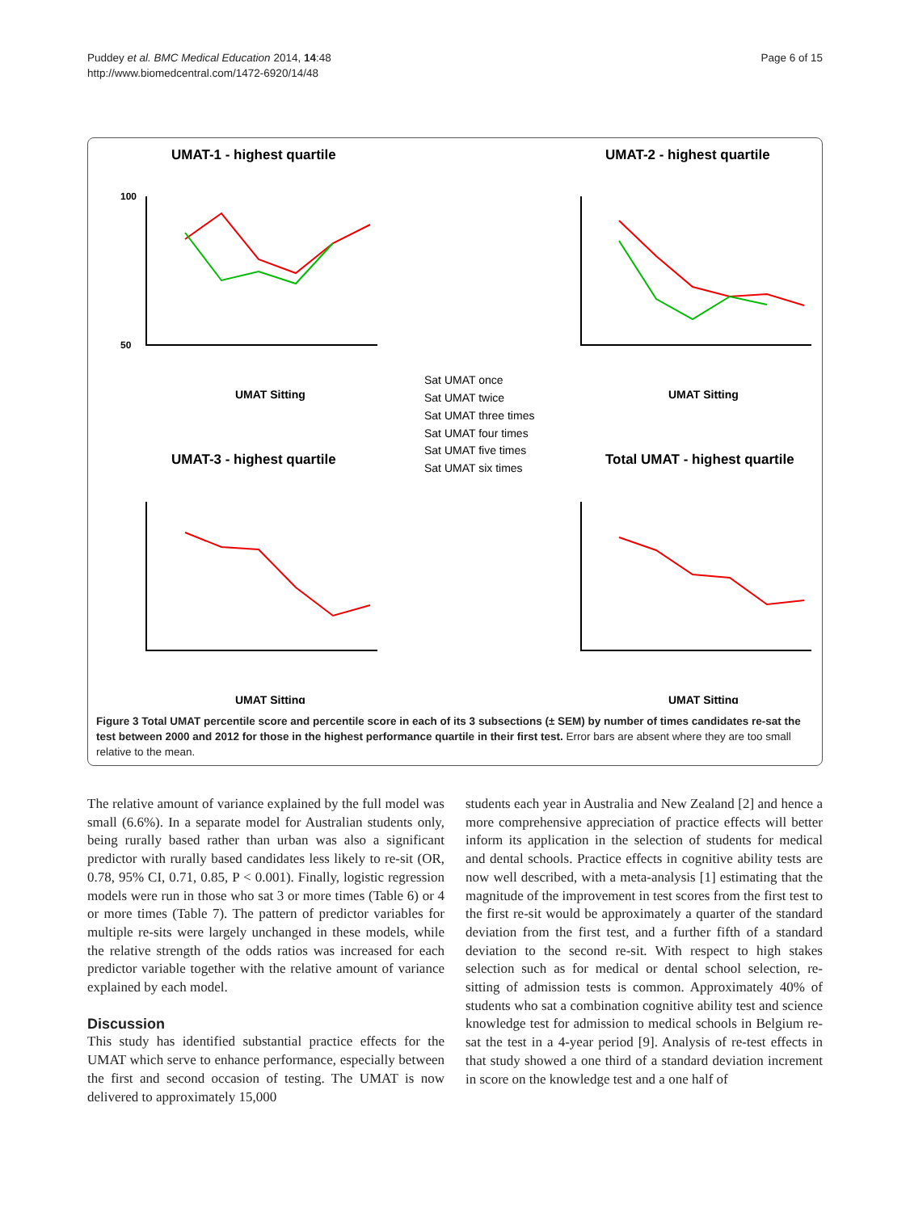Puddey et al. BMC Medical Education 2014, 14:48
http://www.biomedcentral.com/1472-6920/14/48
Page 6 of 15
UMAT-1 - highest quartile
UMAT-2 - highest quartile
UMAT-3 - highest quartile
Total UMAT - highest quartile
UMAT Sitting
UMAT Sitting
UMAT Sitting
UMAT Sitting
100
50
Sat UMAT once
Sat UMAT twice
Sat UMAT three times
Sat UMAT four times
Sat UMAT five times
Sat UMAT six times
Figure 3 Total UMAT percentile score and percentile score in each of its 3 subsections (± SEM) by number of times candidates re-sat the test between 2000 and 2012 for those in the highest performance quartile in their first test. Error bars are absent where they are too small relative to the mean.
The relative amount of variance explained by the full model was small (6.6%). In a separate model for Australian students only, being rurally based rather than urban was also a significant predictor with rurally based candidates less likely to re-sit (OR, 0.78, 95% CI, 0.71, 0.85, P < 0.001). Finally, logistic regression models were run in those who sat 3 or more times (Table 6) or 4 or more times (Table 7). The pattern of predictor variables for multiple re-sits were largely unchanged in these models, while the relative strength of the odds ratios was increased for each predictor variable together with the relative amount of variance explained by each model.
Discussion
This study has identified substantial practice effects for the UMAT which serve to enhance performance, especially between the first and second occasion of testing. The UMAT is now delivered to approximately 15,000
students each year in Australia and New Zealand [2] and hence a more comprehensive appreciation of practice effects will better inform its application in the selection of students for medical and dental schools. Practice effects in cognitive ability tests are now well described, with a meta-analysis [1] estimating that the magnitude of the improvement in test scores from the first test to the first re-sit would be approximately a quarter of the standard deviation from the first test, and a further fifth of a standard deviation to the second re-sit. With respect to high stakes selection such as for medical or dental school selection, re-sitting of admission tests is common. Approximately 40% of students who sat a combination cognitive ability test and science knowledge test for admission to medical schools in Belgium re-sat the test in a 4-year period [9]. Analysis of re-test effects in that study showed a one third of a standard deviation increment in score on the knowledge test and a one half of